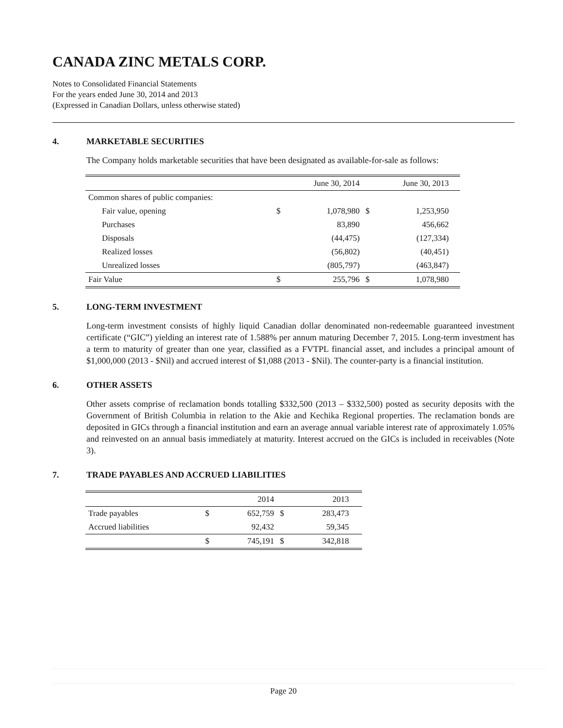CANADA ZINC METALS CORP.
Notes to Consolidated Financial Statements
For the years ended June 30, 2014 and 2013
(Expressed in Canadian Dollars, unless otherwise stated)
4. MARKETABLE SECURITIES
The Company holds marketable securities that have been designated as available-for-sale as follows:
| | | June 30, 2014 | | June 30, 2013 | |
| --- | --- | --- | --- | --- | --- |
| Common shares of public companies: | | | | | |
| Fair value, opening | $ | 1,078,980 | $ | 1,253,950 | |
| Purchases | | 83,890 | | 456,662 | |
| Disposals | | (44,475) | | (127,334) | |
| Realized losses | | (56,802) | | (40,451) | |
| Unrealized losses | | (805,797) | | (463,847) | |
| Fair Value | $ | 255,796 | $ | 1,078,980 | |
5. LONG-TERM INVESTMENT
Long-term investment consists of highly liquid Canadian dollar denominated non-redeemable guaranteed investment certificate (“GIC”) yielding an interest rate of 1.588% per annum maturing December 7, 2015. Long-term investment has a term to maturity of greater than one year, classified as a FVTPL financial asset, and includes a principal amount of $1,000,000 (2013 - $Nil) and accrued interest of $1,088 (2013 - $Nil). The counter-party is a financial institution.
6. OTHER ASSETS
Other assets comprise of reclamation bonds totalling $332,500 (2013 – $332,500) posted as security deposits with the Government of British Columbia in relation to the Akie and Kechika Regional properties. The reclamation bonds are deposited in GICs through a financial institution and earn an average annual variable interest rate of approximately 1.05% and reinvested on an annual basis immediately at maturity. Interest accrued on the GICs is included in receivables (Note 3).
7. TRADE PAYABLES AND ACCRUED LIABILITIES
| | | 2014 | | 2013 | |
| --- | --- | --- | --- | --- | --- |
| Trade payables | $ | 652,759 | $ | 283,473 | |
| Accrued liabilities | | 92,432 | | 59,345 | |
| | $ | 745,191 | $ | 342,818 | |
Page 20